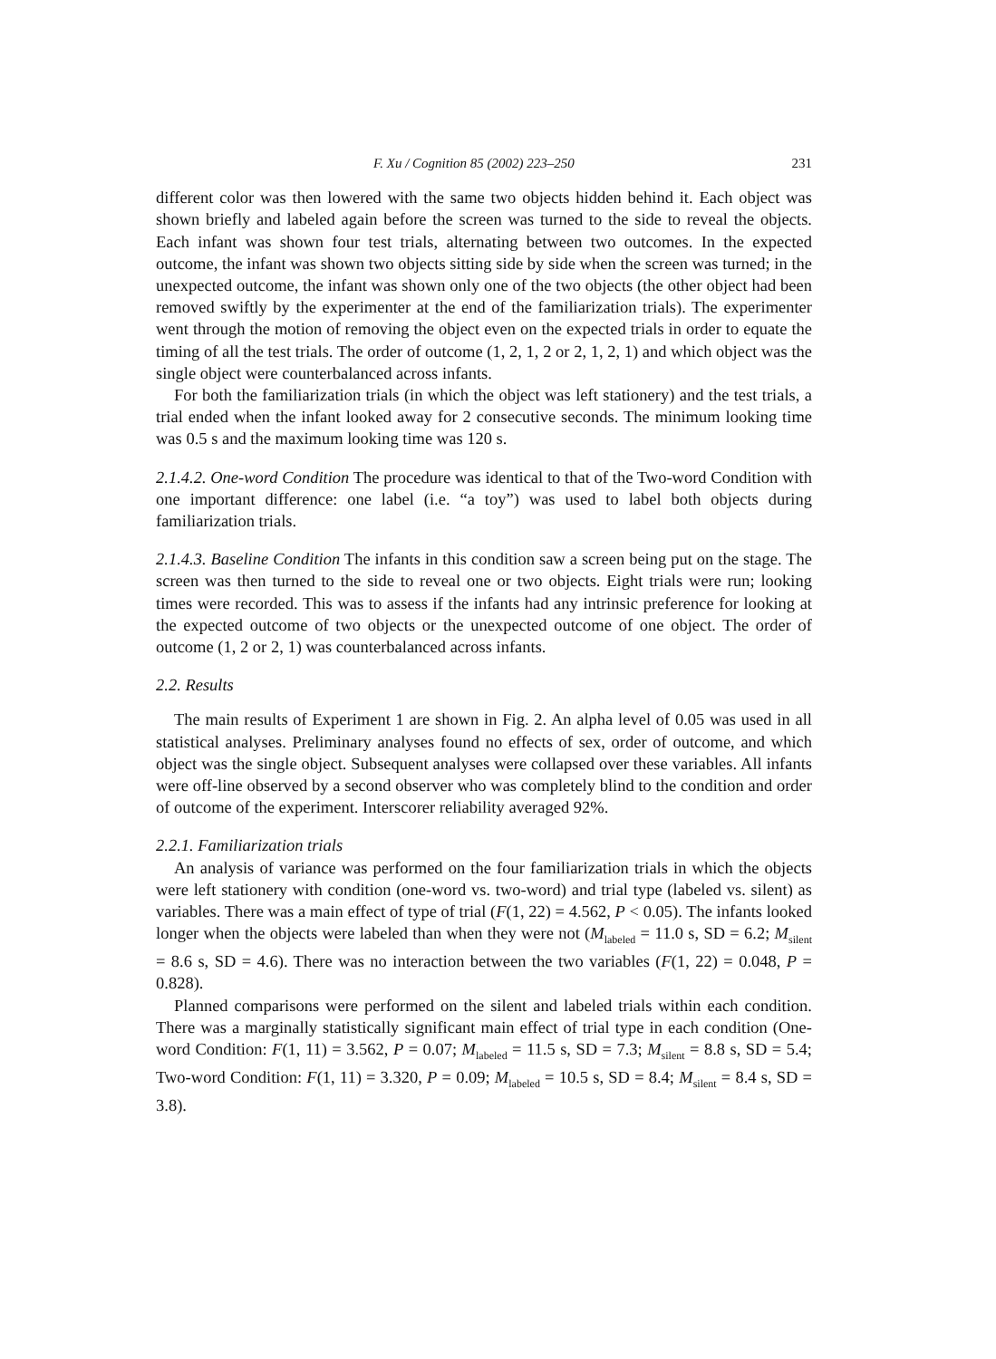F. Xu / Cognition 85 (2002) 223–250 231
different color was then lowered with the same two objects hidden behind it. Each object was shown briefly and labeled again before the screen was turned to the side to reveal the objects. Each infant was shown four test trials, alternating between two outcomes. In the expected outcome, the infant was shown two objects sitting side by side when the screen was turned; in the unexpected outcome, the infant was shown only one of the two objects (the other object had been removed swiftly by the experimenter at the end of the familiarization trials). The experimenter went through the motion of removing the object even on the expected trials in order to equate the timing of all the test trials. The order of outcome (1, 2, 1, 2 or 2, 1, 2, 1) and which object was the single object were counterbalanced across infants.
For both the familiarization trials (in which the object was left stationery) and the test trials, a trial ended when the infant looked away for 2 consecutive seconds. The minimum looking time was 0.5 s and the maximum looking time was 120 s.
2.1.4.2. One-word Condition The procedure was identical to that of the Two-word Condition with one important difference: one label (i.e. “a toy”) was used to label both objects during familiarization trials.
2.1.4.3. Baseline Condition The infants in this condition saw a screen being put on the stage. The screen was then turned to the side to reveal one or two objects. Eight trials were run; looking times were recorded. This was to assess if the infants had any intrinsic preference for looking at the expected outcome of two objects or the unexpected outcome of one object. The order of outcome (1, 2 or 2, 1) was counterbalanced across infants.
2.2. Results
The main results of Experiment 1 are shown in Fig. 2. An alpha level of 0.05 was used in all statistical analyses. Preliminary analyses found no effects of sex, order of outcome, and which object was the single object. Subsequent analyses were collapsed over these variables. All infants were off-line observed by a second observer who was completely blind to the condition and order of outcome of the experiment. Interscorer reliability averaged 92%.
2.2.1. Familiarization trials
An analysis of variance was performed on the four familiarization trials in which the objects were left stationery with condition (one-word vs. two-word) and trial type (labeled vs. silent) as variables. There was a main effect of type of trial (F(1, 22) = 4.562, P < 0.05). The infants looked longer when the objects were labeled than when they were not (M<sub>labeled</sub> = 11.0 s, SD = 6.2; M<sub>silent</sub> = 8.6 s, SD = 4.6). There was no interaction between the two variables (F(1, 22) = 0.048, P = 0.828).
Planned comparisons were performed on the silent and labeled trials within each condition. There was a marginally statistically significant main effect of trial type in each condition (One-word Condition: F(1, 11) = 3.562, P = 0.07; M<sub>labeled</sub> = 11.5 s, SD = 7.3; M<sub>silent</sub> = 8.8 s, SD = 5.4; Two-word Condition: F(1, 11) = 3.320, P = 0.09; M<sub>labeled</sub> = 10.5 s, SD = 8.4; M<sub>silent</sub> = 8.4 s, SD = 3.8).